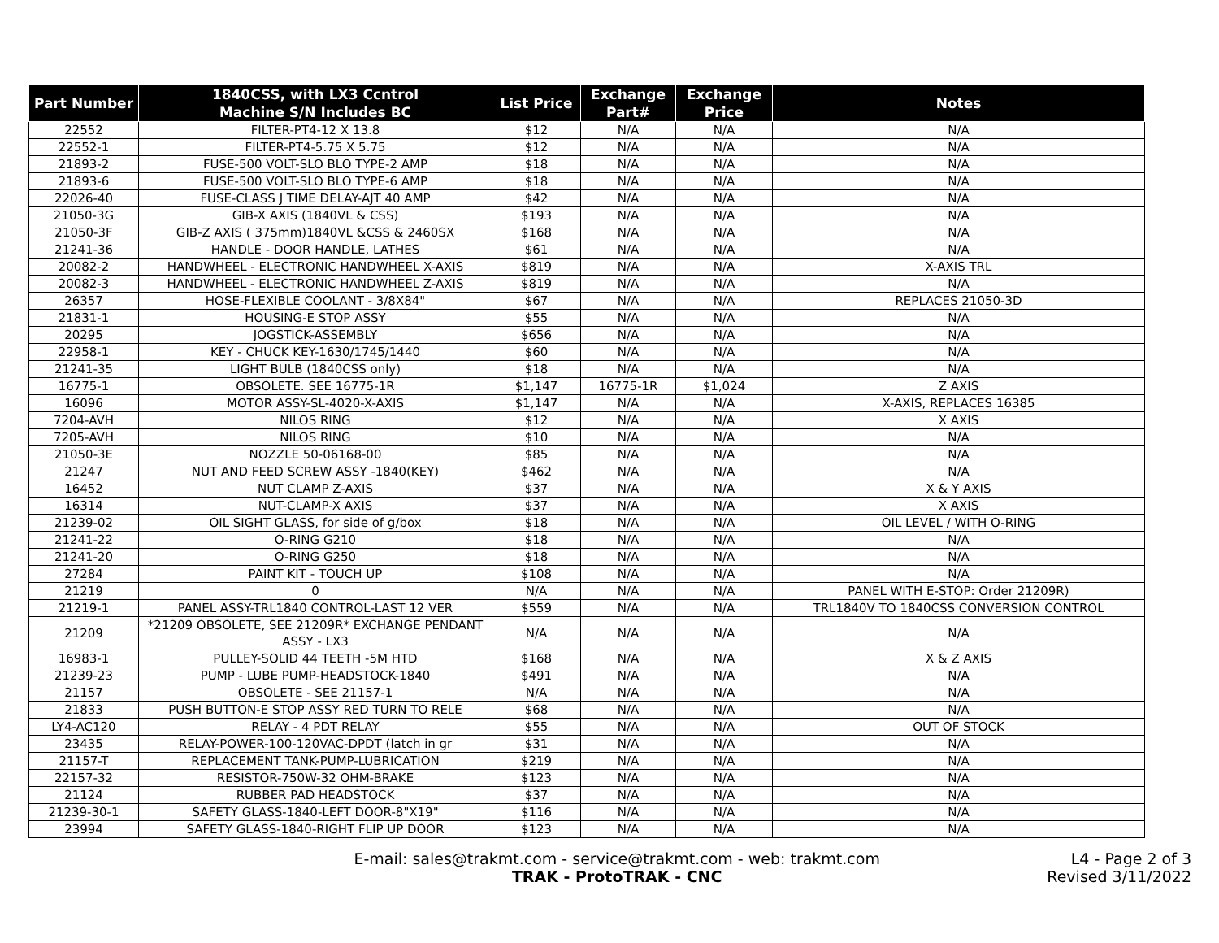| Part Number | 1840CSS, with LX3 Ccntrol Machine S/N Includes BC | List Price | Exchange Part# | Exchange Price | Notes |
| --- | --- | --- | --- | --- | --- |
| 22552 | FILTER-PT4-12 X 13.8 | $12 | N/A | N/A | N/A |
| 22552-1 | FILTER-PT4-5.75 X 5.75 | $12 | N/A | N/A | N/A |
| 21893-2 | FUSE-500 VOLT-SLO BLO TYPE-2 AMP | $18 | N/A | N/A | N/A |
| 21893-6 | FUSE-500 VOLT-SLO BLO TYPE-6 AMP | $18 | N/A | N/A | N/A |
| 22026-40 | FUSE-CLASS J TIME DELAY-AJT 40 AMP | $42 | N/A | N/A | N/A |
| 21050-3G | GIB-X AXIS (1840VL & CSS) | $193 | N/A | N/A | N/A |
| 21050-3F | GIB-Z AXIS ( 375mm)1840VL &CSS & 2460SX | $168 | N/A | N/A | N/A |
| 21241-36 | HANDLE - DOOR HANDLE, LATHES | $61 | N/A | N/A | N/A |
| 20082-2 | HANDWHEEL - ELECTRONIC HANDWHEEL X-AXIS | $819 | N/A | N/A | X-AXIS TRL |
| 20082-3 | HANDWHEEL - ELECTRONIC HANDWHEEL Z-AXIS | $819 | N/A | N/A | N/A |
| 26357 | HOSE-FLEXIBLE COOLANT - 3/8X84" | $67 | N/A | N/A | REPLACES 21050-3D |
| 21831-1 | HOUSING-E STOP ASSY | $55 | N/A | N/A | N/A |
| 20295 | JOGSTICK-ASSEMBLY | $656 | N/A | N/A | N/A |
| 22958-1 | KEY - CHUCK KEY-1630/1745/1440 | $60 | N/A | N/A | N/A |
| 21241-35 | LIGHT BULB (1840CSS only) | $18 | N/A | N/A | N/A |
| 16775-1 | OBSOLETE. SEE 16775-1R | $1,147 | 16775-1R | $1,024 | Z AXIS |
| 16096 | MOTOR ASSY-SL-4020-X-AXIS | $1,147 | N/A | N/A | X-AXIS, REPLACES 16385 |
| 7204-AVH | NILOS RING | $12 | N/A | N/A | X AXIS |
| 7205-AVH | NILOS RING | $10 | N/A | N/A | N/A |
| 21050-3E | NOZZLE 50-06168-00 | $85 | N/A | N/A | N/A |
| 21247 | NUT AND FEED SCREW ASSY -1840(KEY) | $462 | N/A | N/A | N/A |
| 16452 | NUT CLAMP Z-AXIS | $37 | N/A | N/A | X & Y AXIS |
| 16314 | NUT-CLAMP-X AXIS | $37 | N/A | N/A | X AXIS |
| 21239-02 | OIL SIGHT GLASS, for side of g/box | $18 | N/A | N/A | OIL LEVEL / WITH O-RING |
| 21241-22 | O-RING G210 | $18 | N/A | N/A | N/A |
| 21241-20 | O-RING G250 | $18 | N/A | N/A | N/A |
| 27284 | PAINT KIT - TOUCH UP | $108 | N/A | N/A | N/A |
| 21219 | 0 | N/A | N/A | N/A | PANEL WITH E-STOP: Order 21209R) |
| 21219-1 | PANEL ASSY-TRL1840 CONTROL-LAST 12 VER | $559 | N/A | N/A | TRL1840V TO 1840CSS CONVERSION CONTROL |
| 21209 | *21209 OBSOLETE, SEE 21209R* EXCHANGE PENDANT ASSY - LX3 | N/A | N/A | N/A | N/A |
| 16983-1 | PULLEY-SOLID 44 TEETH -5M HTD | $168 | N/A | N/A | X & Z AXIS |
| 21239-23 | PUMP - LUBE PUMP-HEADSTOCK-1840 | $491 | N/A | N/A | N/A |
| 21157 | OBSOLETE - SEE 21157-1 | N/A | N/A | N/A | N/A |
| 21833 | PUSH BUTTON-E STOP ASSY RED TURN TO RELE | $68 | N/A | N/A | N/A |
| LY4-AC120 | RELAY - 4 PDT RELAY | $55 | N/A | N/A | OUT OF STOCK |
| 23435 | RELAY-POWER-100-120VAC-DPDT (latch in gr | $31 | N/A | N/A | N/A |
| 21157-T | REPLACEMENT TANK-PUMP-LUBRICATION | $219 | N/A | N/A | N/A |
| 22157-32 | RESISTOR-750W-32 OHM-BRAKE | $123 | N/A | N/A | N/A |
| 21124 | RUBBER PAD HEADSTOCK | $37 | N/A | N/A | N/A |
| 21239-30-1 | SAFETY GLASS-1840-LEFT DOOR-8"X19" | $116 | N/A | N/A | N/A |
| 23994 | SAFETY GLASS-1840-RIGHT FLIP UP DOOR | $123 | N/A | N/A | N/A |
E-mail: sales@trakmt.com - service@trakmt.com - web: trakmt.com
TRAK - ProtoTRAK - CNC
L4 - Page 2 of 3
Revised 3/11/2022